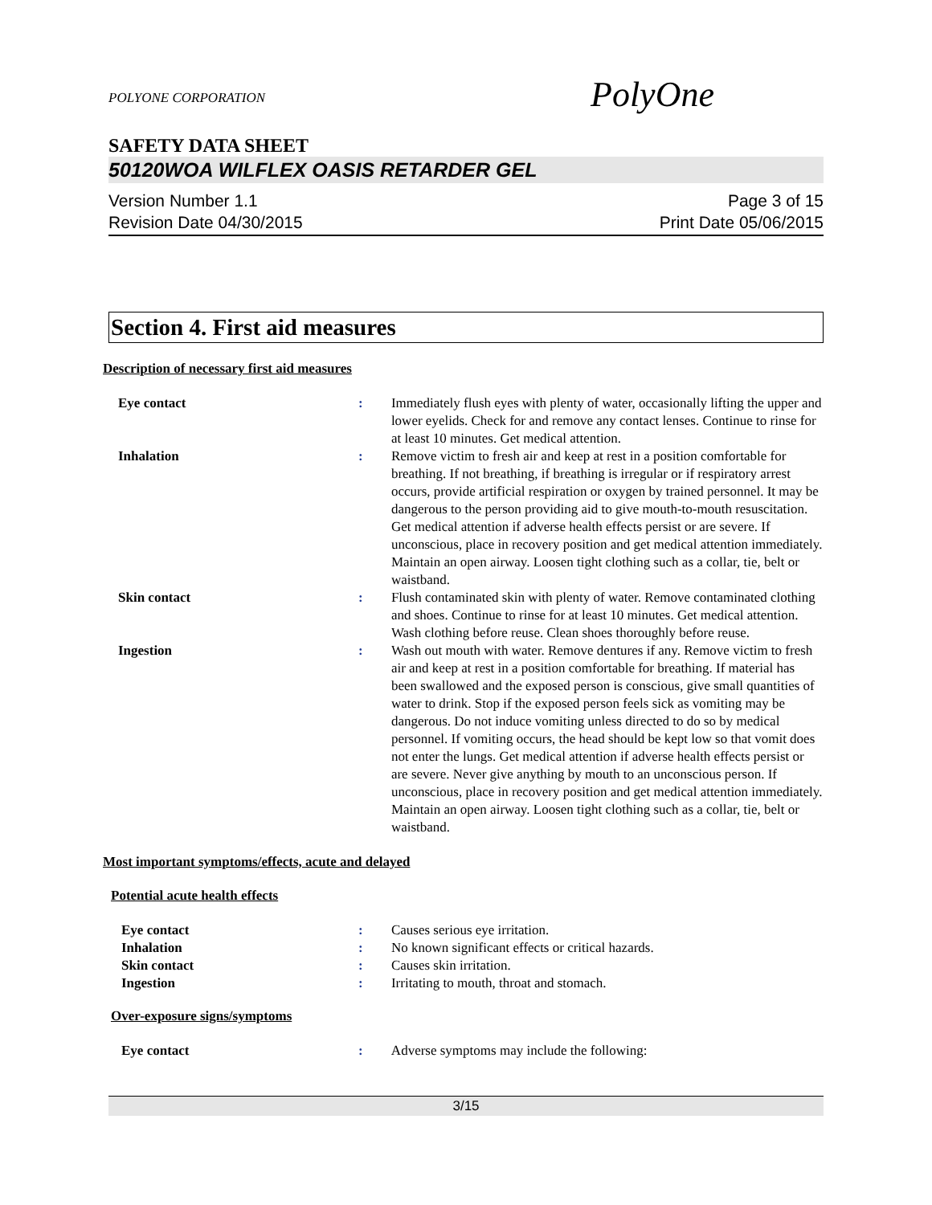PolyOne
POLYONE CORPORATION
SAFETY DATA SHEET
50120WOA WILFLEX OASIS RETARDER GEL
Version Number 1.1
Revision Date 04/30/2015
Page 3 of 15
Print Date 05/06/2015
Section 4. First aid measures
Description of necessary first aid measures
| Eye contact | : | Immediately flush eyes with plenty of water, occasionally lifting the upper and lower eyelids. Check for and remove any contact lenses. Continue to rinse for at least 10 minutes. Get medical attention. |
| Inhalation | : | Remove victim to fresh air and keep at rest in a position comfortable for breathing. If not breathing, if breathing is irregular or if respiratory arrest occurs, provide artificial respiration or oxygen by trained personnel. It may be dangerous to the person providing aid to give mouth-to-mouth resuscitation. Get medical attention if adverse health effects persist or are severe. If unconscious, place in recovery position and get medical attention immediately. Maintain an open airway. Loosen tight clothing such as a collar, tie, belt or waistband. |
| Skin contact | : | Flush contaminated skin with plenty of water. Remove contaminated clothing and shoes. Continue to rinse for at least 10 minutes. Get medical attention. Wash clothing before reuse. Clean shoes thoroughly before reuse. |
| Ingestion | : | Wash out mouth with water. Remove dentures if any. Remove victim to fresh air and keep at rest in a position comfortable for breathing. If material has been swallowed and the exposed person is conscious, give small quantities of water to drink. Stop if the exposed person feels sick as vomiting may be dangerous. Do not induce vomiting unless directed to do so by medical personnel. If vomiting occurs, the head should be kept low so that vomit does not enter the lungs. Get medical attention if adverse health effects persist or are severe. Never give anything by mouth to an unconscious person. If unconscious, place in recovery position and get medical attention immediately. Maintain an open airway. Loosen tight clothing such as a collar, tie, belt or waistband. |
Most important symptoms/effects, acute and delayed
Potential acute health effects
| Eye contact | : | Causes serious eye irritation. |
| Inhalation | : | No known significant effects or critical hazards. |
| Skin contact | : | Causes skin irritation. |
| Ingestion | : | Irritating to mouth, throat and stomach. |
Over-exposure signs/symptoms
| Eye contact | : | Adverse symptoms may include the following: |
3/15